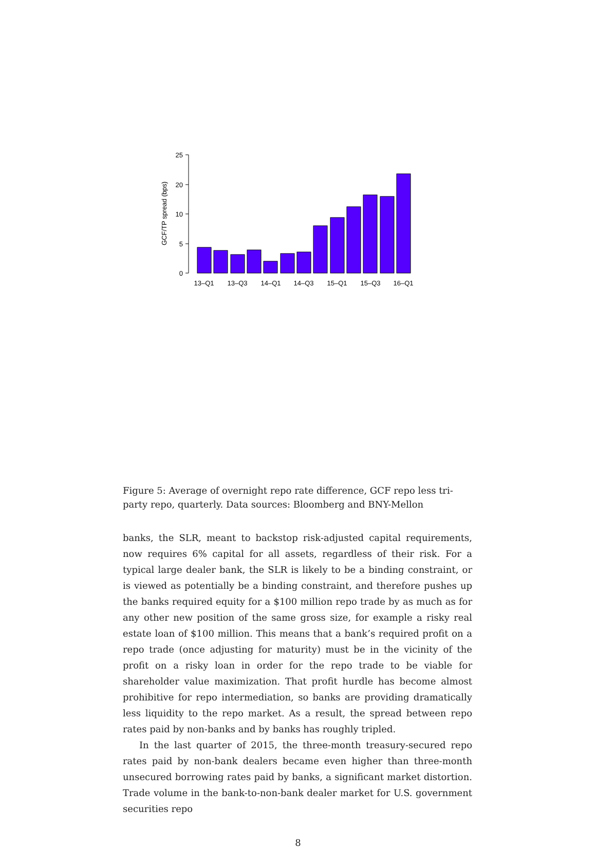GCF/TP spread (bps)
25
20
10
5
0
13–Q1
13–Q3
14–Q1
14–Q3
15–Q1
15–Q3
16–Q1
Figure 5: Average of overnight repo rate difference, GCF repo less tri-party repo, quarterly. Data sources: Bloomberg and BNY-Mellon
banks, the SLR, meant to backstop risk-adjusted capital requirements, now requires 6% capital for all assets, regardless of their risk. For a typical large dealer bank, the SLR is likely to be a binding constraint, or is viewed as potentially be a binding constraint, and therefore pushes up the banks required equity for a $100 million repo trade by as much as for any other new position of the same gross size, for example a risky real estate loan of $100 million. This means that a bank’s required profit on a repo trade (once adjusting for maturity) must be in the vicinity of the profit on a risky loan in order for the repo trade to be viable for shareholder value maximization. That profit hurdle has become almost prohibitive for repo intermediation, so banks are providing dramatically less liquidity to the repo market. As a result, the spread between repo rates paid by non-banks and by banks has roughly tripled.
In the last quarter of 2015, the three-month treasury-secured repo rates paid by non-bank dealers became even higher than three-month unsecured borrowing rates paid by banks, a significant market distortion. Trade volume in the bank-to-non-bank dealer market for U.S. government securities repo
8